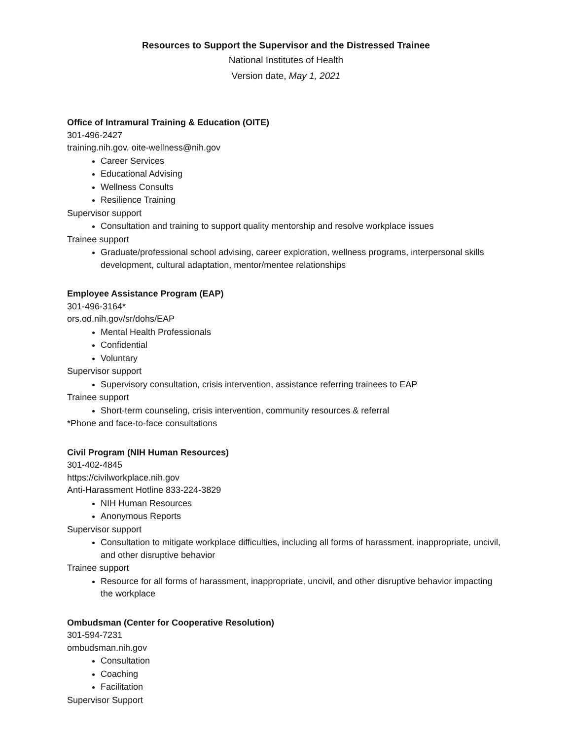Resources to Support the Supervisor and the Distressed Trainee
National Institutes of Health
Version date, May 1, 2021
Office of Intramural Training & Education (OITE)
301-496-2427
training.nih.gov, oite-wellness@nih.gov
Career Services
Educational Advising
Wellness Consults
Resilience Training
Supervisor support
Consultation and training to support quality mentorship and resolve workplace issues
Trainee support
Graduate/professional school advising, career exploration, wellness programs, interpersonal skills development, cultural adaptation, mentor/mentee relationships
Employee Assistance Program (EAP)
301-496-3164*
ors.od.nih.gov/sr/dohs/EAP
Mental Health Professionals
Confidential
Voluntary
Supervisor support
Supervisory consultation, crisis intervention, assistance referring trainees to EAP
Trainee support
Short-term counseling, crisis intervention, community resources & referral
*Phone and face-to-face consultations
Civil Program (NIH Human Resources)
301-402-4845
https://civilworkplace.nih.gov
Anti-Harassment Hotline 833-224-3829
NIH Human Resources
Anonymous Reports
Supervisor support
Consultation to mitigate workplace difficulties, including all forms of harassment, inappropriate, uncivil, and other disruptive behavior
Trainee support
Resource for all forms of harassment, inappropriate, uncivil, and other disruptive behavior impacting the workplace
Ombudsman (Center for Cooperative Resolution)
301-594-7231
ombudsman.nih.gov
Consultation
Coaching
Facilitation
Supervisor Support